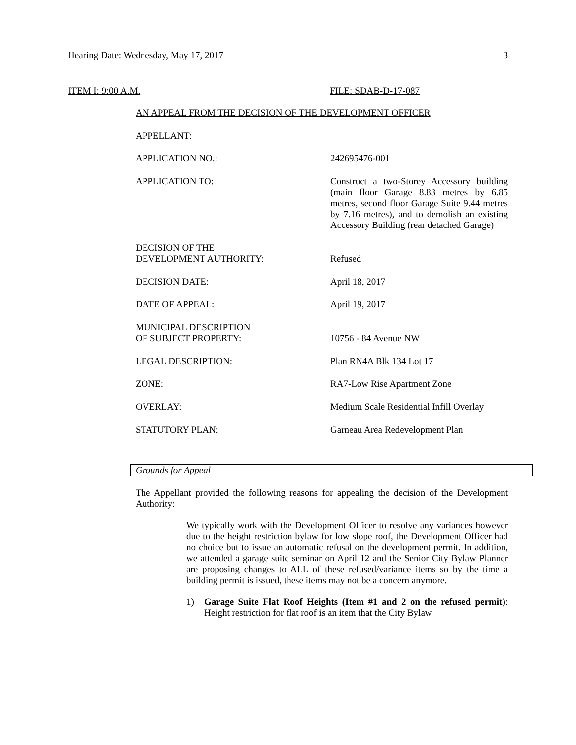Hearing Date: Wednesday, May 17, 2017 3
ITEM I: 9:00 A.M. FILE: SDAB-D-17-087
AN APPEAL FROM THE DECISION OF THE DEVELOPMENT OFFICER
APPELLANT:
APPLICATION NO.: 242695476-001
APPLICATION TO: Construct a two-Storey Accessory building (main floor Garage 8.83 metres by 6.85 metres, second floor Garage Suite 9.44 metres by 7.16 metres), and to demolish an existing Accessory Building (rear detached Garage)
DECISION OF THE
DEVELOPMENT AUTHORITY:
Refused
DECISION DATE: April 18, 2017
DATE OF APPEAL: April 19, 2017
MUNICIPAL DESCRIPTION
OF SUBJECT PROPERTY:
10756 - 84 Avenue NW
LEGAL DESCRIPTION: Plan RN4A Blk 134 Lot 17
ZONE: RA7-Low Rise Apartment Zone
OVERLAY: Medium Scale Residential Infill Overlay
STATUTORY PLAN: Garneau Area Redevelopment Plan
Grounds for Appeal
The Appellant provided the following reasons for appealing the decision of the Development Authority:
We typically work with the Development Officer to resolve any variances however due to the height restriction bylaw for low slope roof, the Development Officer had no choice but to issue an automatic refusal on the development permit. In addition, we attended a garage suite seminar on April 12 and the Senior City Bylaw Planner are proposing changes to ALL of these refused/variance items so by the time a building permit is issued, these items may not be a concern anymore.
1) Garage Suite Flat Roof Heights (Item #1 and 2 on the refused permit): Height restriction for flat roof is an item that the City Bylaw